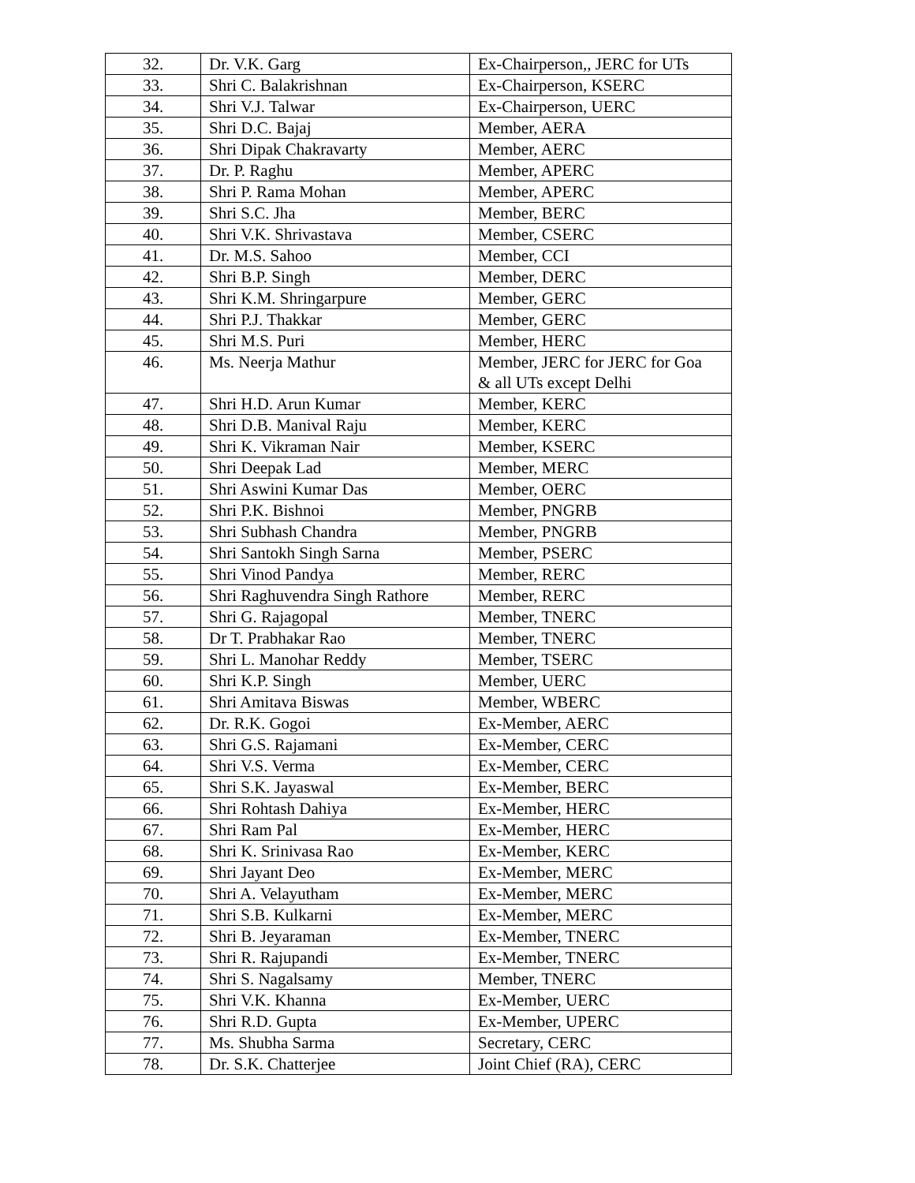| 32. | Dr. V.K. Garg | Ex-Chairperson,, JERC for UTs |
| 33. | Shri C. Balakrishnan | Ex-Chairperson, KSERC |
| 34. | Shri V.J. Talwar | Ex-Chairperson, UERC |
| 35. | Shri D.C. Bajaj | Member, AERA |
| 36. | Shri Dipak Chakravarty | Member, AERC |
| 37. | Dr. P. Raghu | Member, APERC |
| 38. | Shri P. Rama Mohan | Member, APERC |
| 39. | Shri S.C. Jha | Member, BERC |
| 40. | Shri V.K. Shrivastava | Member, CSERC |
| 41. | Dr. M.S. Sahoo | Member, CCI |
| 42. | Shri B.P. Singh | Member, DERC |
| 43. | Shri K.M. Shringarpure | Member, GERC |
| 44. | Shri P.J. Thakkar | Member, GERC |
| 45. | Shri M.S. Puri | Member, HERC |
| 46. | Ms. Neerja Mathur | Member, JERC for JERC for Goa & all UTs except Delhi |
| 47. | Shri H.D. Arun Kumar | Member, KERC |
| 48. | Shri D.B. Manival Raju | Member, KERC |
| 49. | Shri K. Vikraman Nair | Member, KSERC |
| 50. | Shri Deepak Lad | Member, MERC |
| 51. | Shri Aswini Kumar Das | Member, OERC |
| 52. | Shri P.K. Bishnoi | Member, PNGRB |
| 53. | Shri Subhash Chandra | Member, PNGRB |
| 54. | Shri Santokh Singh Sarna | Member, PSERC |
| 55. | Shri Vinod Pandya | Member, RERC |
| 56. | Shri Raghuvendra Singh Rathore | Member, RERC |
| 57. | Shri G. Rajagopal | Member, TNERC |
| 58. | Dr T. Prabhakar Rao | Member, TNERC |
| 59. | Shri L. Manohar Reddy | Member, TSERC |
| 60. | Shri K.P. Singh | Member, UERC |
| 61. | Shri Amitava Biswas | Member, WBERC |
| 62. | Dr. R.K. Gogoi | Ex-Member, AERC |
| 63. | Shri G.S. Rajamani | Ex-Member, CERC |
| 64. | Shri V.S. Verma | Ex-Member, CERC |
| 65. | Shri S.K. Jayaswal | Ex-Member, BERC |
| 66. | Shri Rohtash Dahiya | Ex-Member, HERC |
| 67. | Shri Ram Pal | Ex-Member, HERC |
| 68. | Shri K. Srinivasa Rao | Ex-Member, KERC |
| 69. | Shri Jayant Deo | Ex-Member, MERC |
| 70. | Shri A. Velayutham | Ex-Member, MERC |
| 71. | Shri S.B. Kulkarni | Ex-Member, MERC |
| 72. | Shri B. Jeyaraman | Ex-Member, TNERC |
| 73. | Shri R. Rajupandi | Ex-Member, TNERC |
| 74. | Shri S. Nagalsamy | Member, TNERC |
| 75. | Shri V.K. Khanna | Ex-Member, UERC |
| 76. | Shri R.D. Gupta | Ex-Member, UPERC |
| 77. | Ms. Shubha Sarma | Secretary, CERC |
| 78. | Dr. S.K. Chatterjee | Joint Chief (RA), CERC |